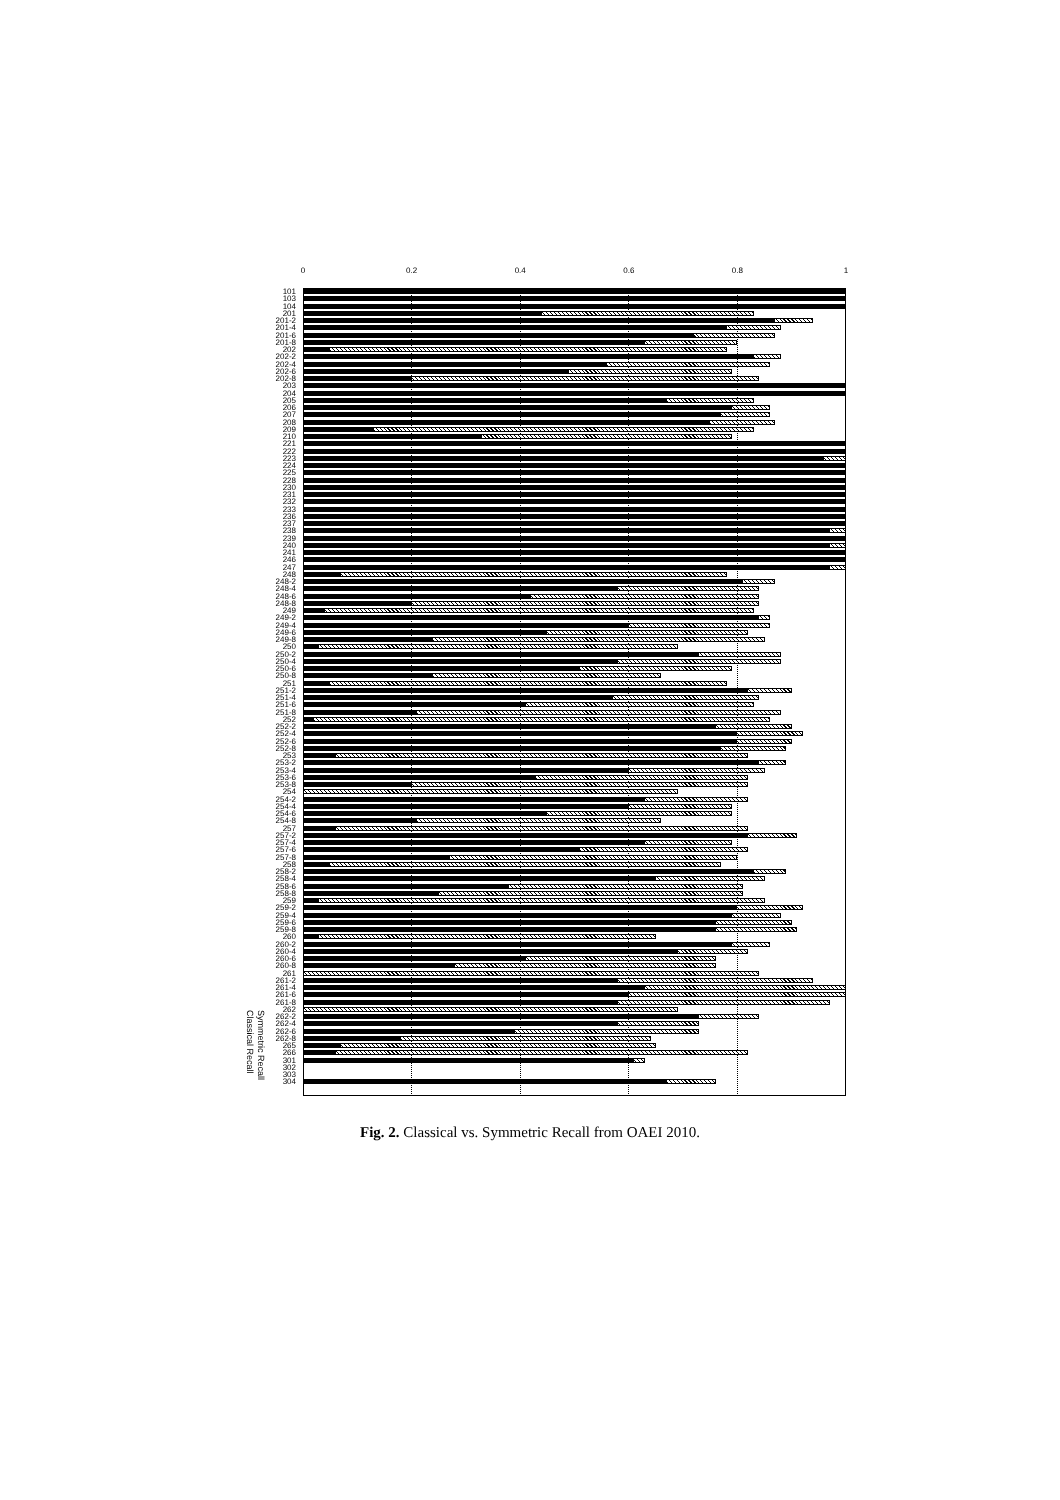0 0.2 0.4 0.6 0.8 1
101
103
104
201
201-2
201-4
201-6
201-8
202
202-2
202-4
202-6
202-8
203
204
205
206
207
208
209
210
221
222
223
224
225
228
230
231
232
233
236
237
238
239
240
241
246
247
248
248-2
248-4
248-6
248-8
249
249-2
249-4
249-6
249-8
250
250-2
250-4
250-6
250-8
251
251-2
251-4
251-6
251-8
252
252-2
252-4
252-6
252-8
253
253-2
253-4
253-6
253-8
254
254-2
254-4
254-6
254-8
257
257-2
257-4
257-6
257-8
258
258-2
258-4
258-6
258-8
259
259-2
259-4
259-6
259-8
260
260-2
260-4
260-6
260-8
261
261-2
261-4
261-6
261-8
262
262-2
262-4
262-6
262-8
265
266
301
302
303
304
Symmetric Recall
Classical Recall
Fig. 2. Classical vs. Symmetric Recall from OAEI 2010.